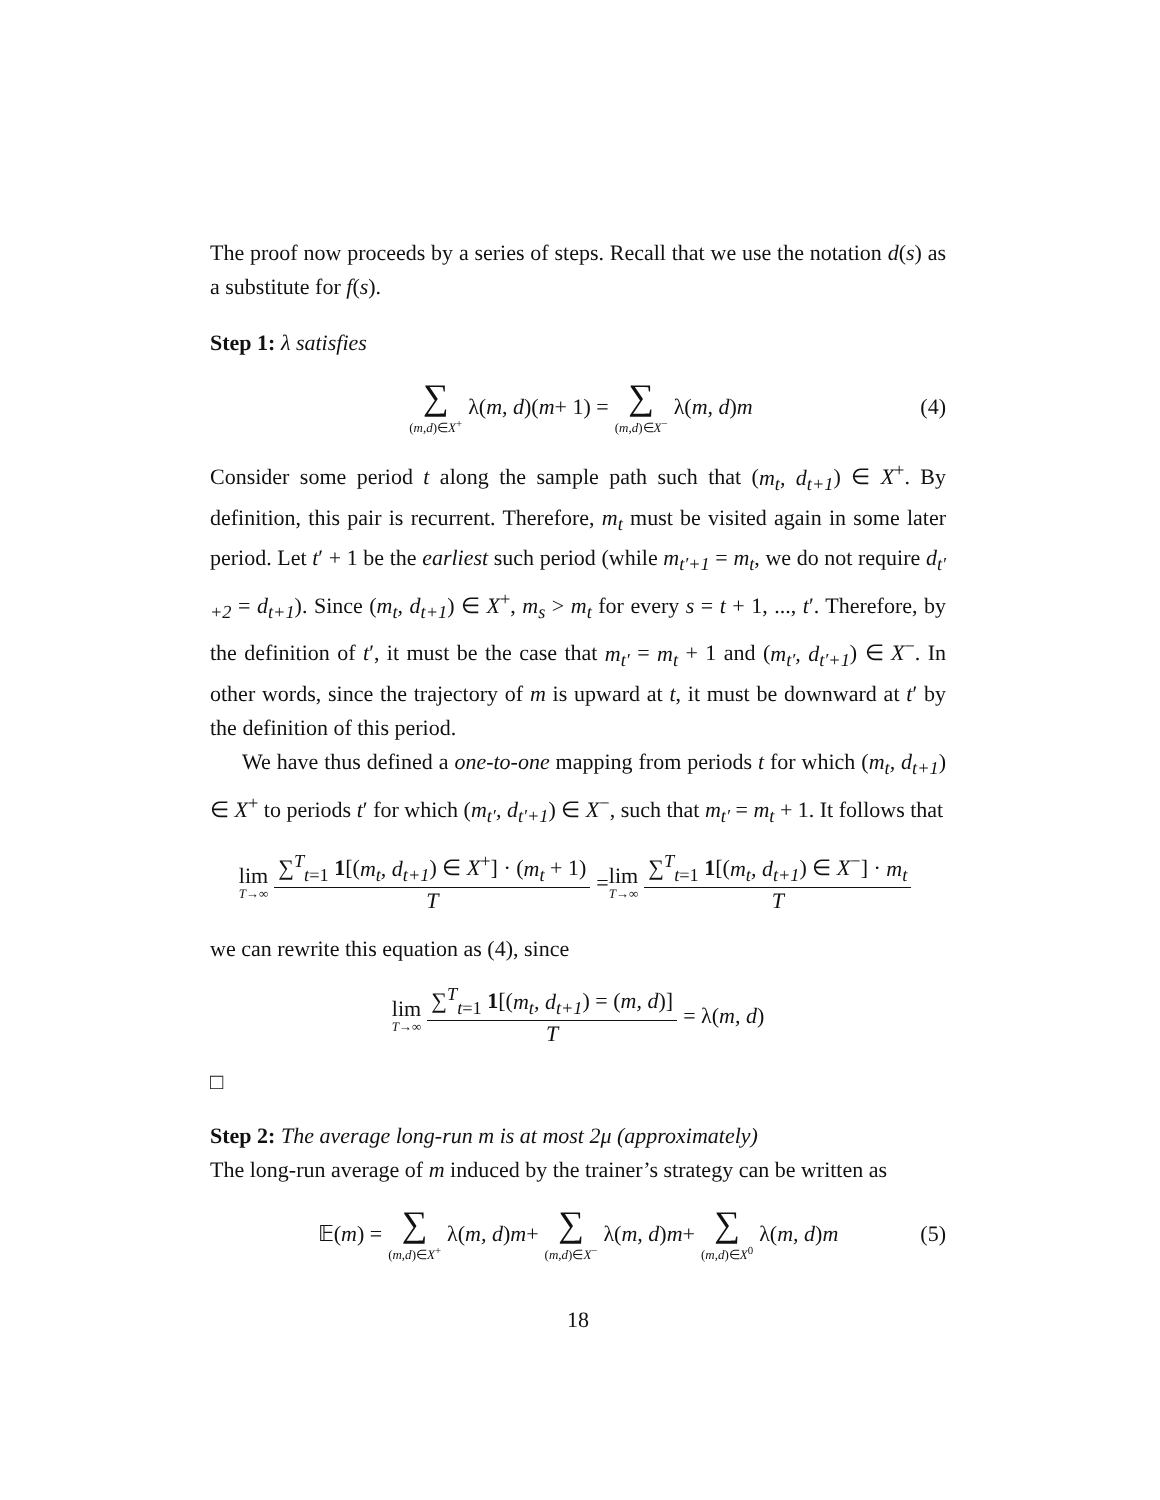The proof now proceeds by a series of steps. Recall that we use the notation d(s) as a substitute for f(s).
Step 1: λ satisfies
∑ (m,d)∈X<sup>+</sup> λ(m, d)(m + 1) = ∑ (m,d)∈X<sup>−</sup> λ(m, d) m (4)
Consider some period t along the sample path such that (m<sub>t</sub>, d<sub>t+1</sub>) ∈ X<sup>+</sup>. By definition, this pair is recurrent. Therefore, m<sub>t</sub> must be visited again in some later period. Let t′ + 1 be the earliest such period (while m<sub>t′+1</sub> = m<sub>t</sub>, we do not require d<sub>t′+2</sub> = d<sub>t+1</sub>). Since (m<sub>t</sub>, d<sub>t+1</sub>) ∈ X<sup>+</sup>, m<sub>s</sub> > m<sub>t</sub> for every s = t + 1, ..., t′. Therefore, by the definition of t′, it must be the case that m<sub>t′</sub> = m<sub>t</sub> + 1 and (m<sub>t′</sub>, d<sub>t′+1</sub>) ∈ X<sup>−</sup>. In other words, since the trajectory of m is upward at t, it must be downward at t′ by the definition of this period.
We have thus defined a one-to-one mapping from periods t for which (m<sub>t</sub>, d<sub>t+1</sub>) ∈ X<sup>+</sup> to periods t′ for which (m<sub>t′</sub>, d<sub>t′+1</sub>) ∈ X<sup>−</sup>, such that m<sub>t′</sub> = m<sub>t</sub> + 1. It follows that
lim T→∞ ∑<sup>T</sup><sub>t=1</sub> 1[(m<sub>t</sub>, d<sub>t+1</sub>) ∈ X<sup>+</sup>] · (m<sub>t</sub> + 1) T = lim T→∞ ∑<sup>T</sup><sub>t=1</sub> 1[(m<sub>t</sub>, d<sub>t+1</sub>) ∈ X<sup>−</sup>] · m<sub>t</sub> T
we can rewrite this equation as (4), since
lim T→∞ ∑<sup>T</sup><sub>t=1</sub> 1[(m<sub>t</sub>, d<sub>t+1</sub>) = (m, d)] T = λ(m, d)
□
Step 2: The average long-run m is at most 2μ (approximately)
The long-run average of m induced by the trainer’s strategy can be written as
𝔼(m) = ∑ (m,d)∈X<sup>+</sup> λ(m, d) m + ∑ (m,d)∈X<sup>−</sup> λ(m, d) m + ∑ (m,d)∈X<sup>0</sup> λ(m, d) m (5)
18